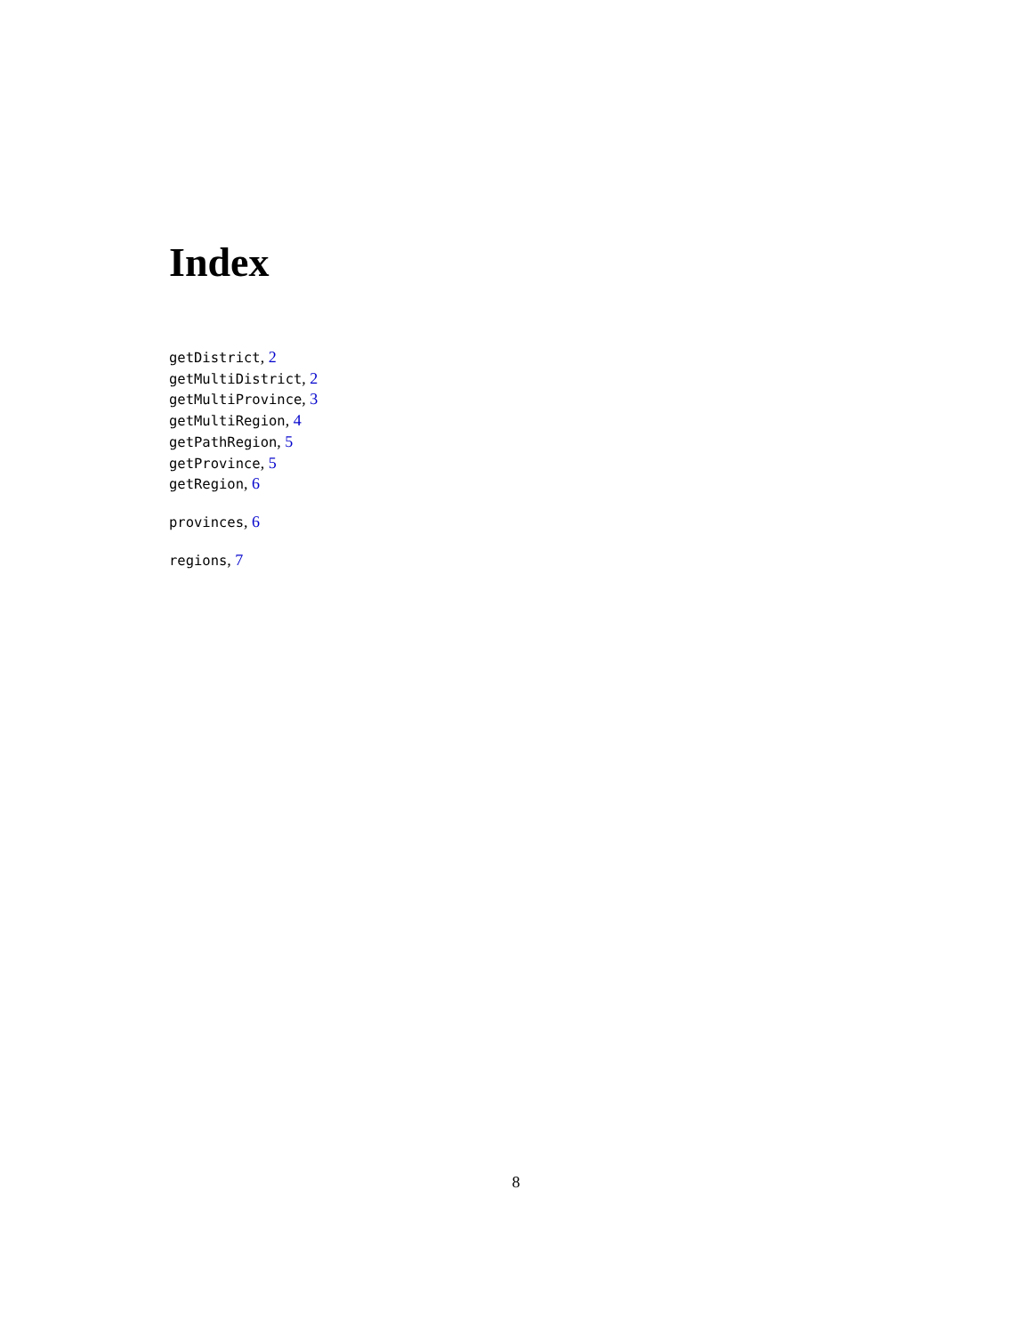Index
getDistrict, 2
getMultiDistrict, 2
getMultiProvince, 3
getMultiRegion, 4
getPathRegion, 5
getProvince, 5
getRegion, 6
provinces, 6
regions, 7
8